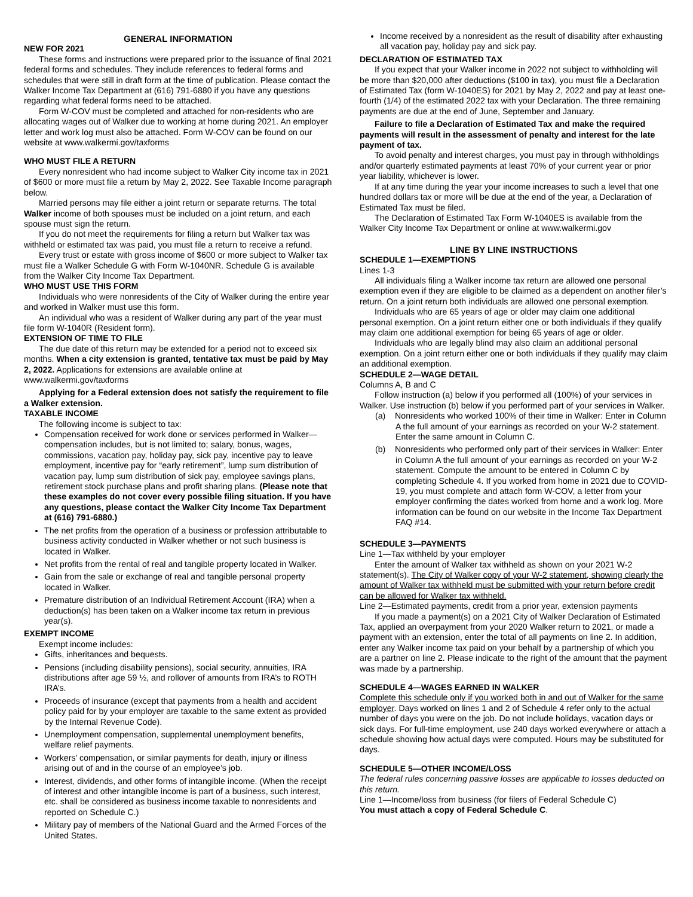GENERAL INFORMATION
NEW FOR 2021
These forms and instructions were prepared prior to the issuance of final 2021 federal forms and schedules. They include references to federal forms and schedules that were still in draft form at the time of publication. Please contact the Walker Income Tax Department at (616) 791-6880 if you have any questions regarding what federal forms need to be attached.
Form W-COV must be completed and attached for non-residents who are allocating wages out of Walker due to working at home during 2021. An employer letter and work log must also be attached. Form W-COV can be found on our website at www.walkermi.gov/taxforms
WHO MUST FILE A RETURN
Every nonresident who had income subject to Walker City income tax in 2021 of $600 or more must file a return by May 2, 2022. See Taxable Income paragraph below.
Married persons may file either a joint return or separate returns. The total Walker income of both spouses must be included on a joint return, and each spouse must sign the return.
If you do not meet the requirements for filing a return but Walker tax was withheld or estimated tax was paid, you must file a return to receive a refund.
Every trust or estate with gross income of $600 or more subject to Walker tax must file a Walker Schedule G with Form W-1040NR. Schedule G is available from the Walker City Income Tax Department.
WHO MUST USE THIS FORM
Individuals who were nonresidents of the City of Walker during the entire year and worked in Walker must use this form.
An individual who was a resident of Walker during any part of the year must file form W-1040R (Resident form).
EXTENSION OF TIME TO FILE
The due date of this return may be extended for a period not to exceed six months. When a city extension is granted, tentative tax must be paid by May 2, 2022. Applications for extensions are available online at www.walkermi.gov/taxforms
Applying for a Federal extension does not satisfy the requirement to file a Walker extension.
TAXABLE INCOME
The following income is subject to tax:
Compensation received for work done or services performed in Walker—compensation includes, but is not limited to; salary, bonus, wages, commissions, vacation pay, holiday pay, sick pay, incentive pay to leave employment, incentive pay for “early retirement”, lump sum distribution of vacation pay, lump sum distribution of sick pay, employee savings plans, retirement stock purchase plans and profit sharing plans. (Please note that these examples do not cover every possible filing situation. If you have any questions, please contact the Walker City Income Tax Department at (616) 791-6880.)
The net profits from the operation of a business or profession attributable to business activity conducted in Walker whether or not such business is located in Walker.
Net profits from the rental of real and tangible property located in Walker.
Gain from the sale or exchange of real and tangible personal property located in Walker.
Premature distribution of an Individual Retirement Account (IRA) when a deduction(s) has been taken on a Walker income tax return in previous year(s).
EXEMPT INCOME
Exempt income includes:
Gifts, inheritances and bequests.
Pensions (including disability pensions), social security, annuities, IRA distributions after age 59 ½, and rollover of amounts from IRA’s to ROTH IRA’s.
Proceeds of insurance (except that payments from a health and accident policy paid for by your employer are taxable to the same extent as provided by the Internal Revenue Code).
Unemployment compensation, supplemental unemployment benefits, welfare relief payments.
Workers’ compensation, or similar payments for death, injury or illness arising out of and in the course of an employee’s job.
Interest, dividends, and other forms of intangible income. (When the receipt of interest and other intangible income is part of a business, such interest, etc. shall be considered as business income taxable to nonresidents and reported on Schedule C.)
Military pay of members of the National Guard and the Armed Forces of the United States.
Income received by a nonresident as the result of disability after exhausting all vacation pay, holiday pay and sick pay.
DECLARATION OF ESTIMATED TAX
If you expect that your Walker income in 2022 not subject to withholding will be more than $20,000 after deductions ($100 in tax), you must file a Declaration of Estimated Tax (form W-1040ES) for 2021 by May 2, 2022 and pay at least one-fourth (1/4) of the estimated 2022 tax with your Declaration. The three remaining payments are due at the end of June, September and January.
Failure to file a Declaration of Estimated Tax and make the required payments will result in the assessment of penalty and interest for the late payment of tax.
To avoid penalty and interest charges, you must pay in through withholdings and/or quarterly estimated payments at least 70% of your current year or prior year liability, whichever is lower.
If at any time during the year your income increases to such a level that one hundred dollars tax or more will be due at the end of the year, a Declaration of Estimated Tax must be filed.
The Declaration of Estimated Tax Form W-1040ES is available from the Walker City Income Tax Department or online at www.walkermi.gov
LINE BY LINE INSTRUCTIONS
SCHEDULE 1—EXEMPTIONS
Lines 1-3
All individuals filing a Walker income tax return are allowed one personal exemption even if they are eligible to be claimed as a dependent on another filer’s return. On a joint return both individuals are allowed one personal exemption.
Individuals who are 65 years of age or older may claim one additional personal exemption. On a joint return either one or both individuals if they qualify may claim one additional exemption for being 65 years of age or older.
Individuals who are legally blind may also claim an additional personal exemption. On a joint return either one or both individuals if they qualify may claim an additional exemption.
SCHEDULE 2—WAGE DETAIL
Columns A, B and C
Follow instruction (a) below if you performed all (100%) of your services in Walker. Use instruction (b) below if you performed part of your services in Walker.
(a) Nonresidents who worked 100% of their time in Walker: Enter in Column A the full amount of your earnings as recorded on your W-2 statement. Enter the same amount in Column C.
(b) Nonresidents who performed only part of their services in Walker: Enter in Column A the full amount of your earnings as recorded on your W-2 statement. Compute the amount to be entered in Column C by completing Schedule 4. If you worked from home in 2021 due to COVID-19, you must complete and attach form W-COV, a letter from your employer confirming the dates worked from home and a work log. More information can be found on our website in the Income Tax Department FAQ #14.
SCHEDULE 3—PAYMENTS
Line 1—Tax withheld by your employer
Enter the amount of Walker tax withheld as shown on your 2021 W-2 statement(s). The City of Walker copy of your W-2 statement, showing clearly the amount of Walker tax withheld must be submitted with your return before credit can be allowed for Walker tax withheld.
Line 2—Estimated payments, credit from a prior year, extension payments
If you made a payment(s) on a 2021 City of Walker Declaration of Estimated Tax, applied an overpayment from your 2020 Walker return to 2021, or made a payment with an extension, enter the total of all payments on line 2. In addition, enter any Walker income tax paid on your behalf by a partnership of which you are a partner on line 2. Please indicate to the right of the amount that the payment was made by a partnership.
SCHEDULE 4—WAGES EARNED IN WALKER
Complete this schedule only if you worked both in and out of Walker for the same employer. Days worked on lines 1 and 2 of Schedule 4 refer only to the actual number of days you were on the job. Do not include holidays, vacation days or sick days. For full-time employment, use 240 days worked everywhere or attach a schedule showing how actual days were computed. Hours may be substituted for days.
SCHEDULE 5—OTHER INCOME/LOSS
The federal rules concerning passive losses are applicable to losses deducted on this return.
Line 1—Income/loss from business (for filers of Federal Schedule C)
You must attach a copy of Federal Schedule C.